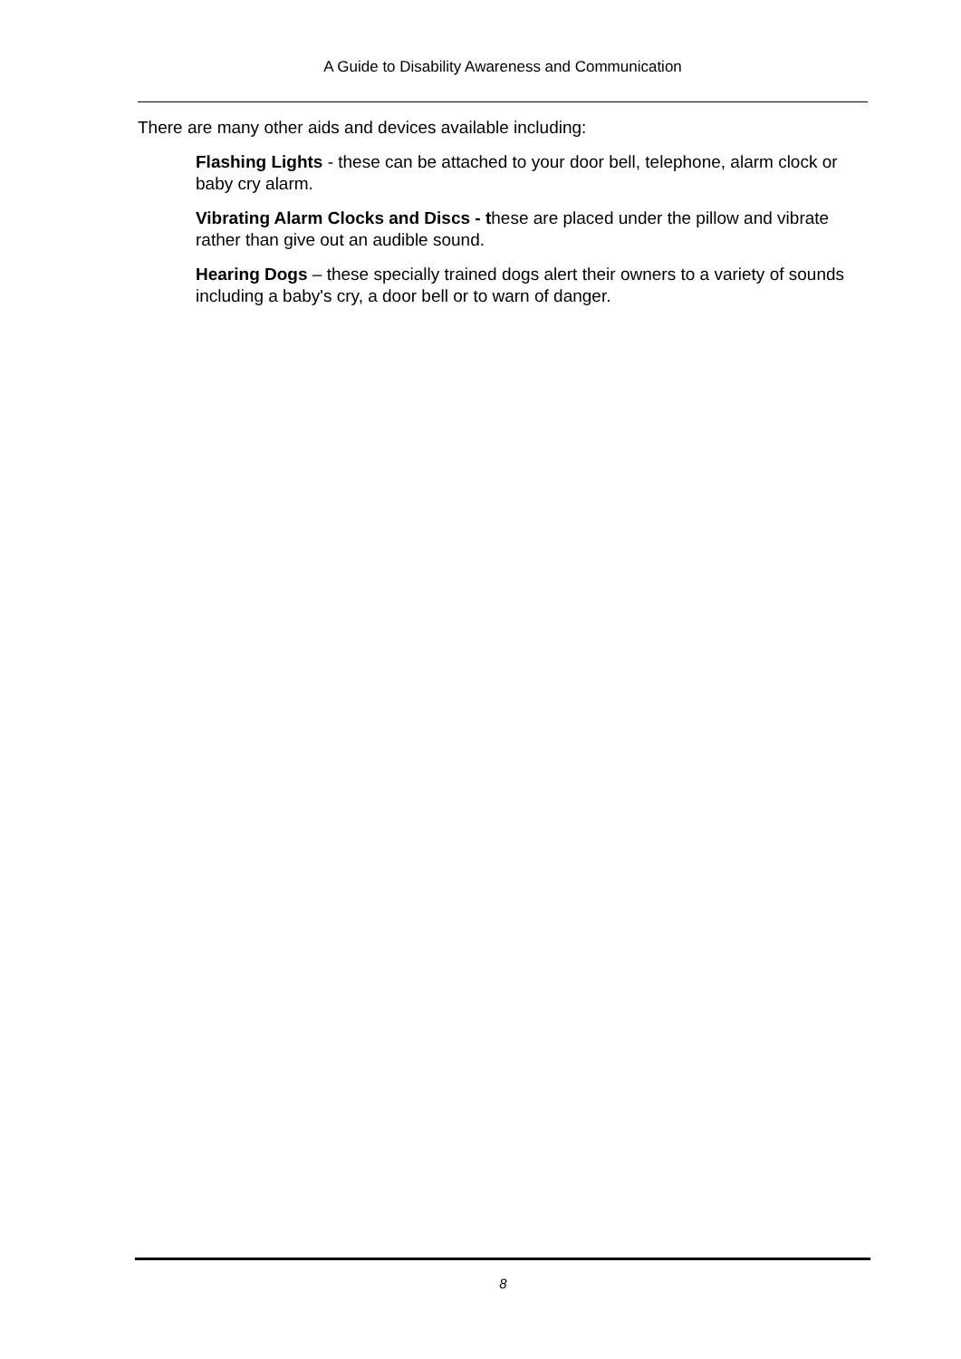A Guide to Disability Awareness and Communication
There are many other aids and devices available including:
Flashing Lights - these can be attached to your door bell, telephone, alarm clock or baby cry alarm.
Vibrating Alarm Clocks and Discs - these are placed under the pillow and vibrate rather than give out an audible sound.
Hearing Dogs – these specially trained dogs alert their owners to a variety of sounds including a baby's cry, a door bell or to warn of danger.
8